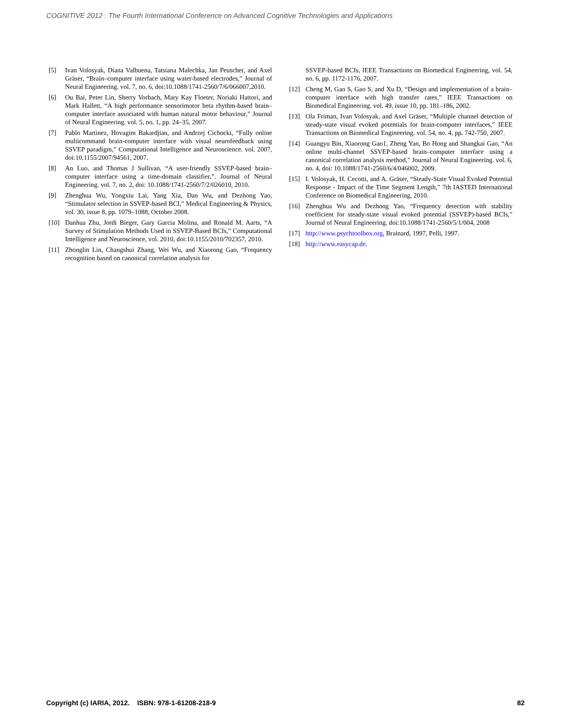COGNITIVE 2012 : The Fourth International Conference on Advanced Cognitive Technologies and Applications
[5] Ivan Volosyak, Diana Valbuena, Tatsiana Malechka, Jan Peuscher, and Axel Gräser, “Brain–computer interface using water-based electrodes,” Journal of Neural Engineering. vol. 7, no. 6, doi:10.1088/1741-2560/7/6/066007,2010.
[6] Ou Bai, Peter Lin, Sherry Vorbach, Mary Kay Floeter, Noriaki Hattori, and Mark Hallett, “A high performance sensorimotor beta rhythm-based brain–computer interface associated with human natural motor behaviour,” Journal of Neural Engineering. vol. 5, no. 1, pp. 24–35, 2007.
[7] Pablo Martinez, Hovagim Bakardjian, and Andrzej Cichocki, “Fully online multicommand brain-computer interface with visual neurofeedback using SSVEP paradigm,” Computational Intelligence and Neuroscience. vol. 2007, doi:10.1155/2007/94561, 2007.
[8] An Luo, and Thomas J Sullivan, “A user-friendly SSVEP-based brain–computer interface using a time-domain classifier,”. Journal of Neural Engineering. vol. 7, no. 2, doi: 10.1088/1741-2560/7/2/026010, 2010.
[9] Zhenghua Wu, Yongxiu Lai, Yang Xia, Dan Wu, and Dezhong Yao, “Stimulator selection in SSVEP-based BCI,” Medical Engineering & Physics, vol. 30, issue 8, pp. 1079–1088, October 2008.
[10] Danhua Zhu, Jordi Bieger, Gary Garcia Molina, and Ronald M. Aarts, “A Survey of Stimulation Methods Used in SSVEP-Based BCIs,” Computational Intelligence and Neuroscience, vol. 2010, doi:10.1155/2010/702357, 2010.
[11] Zhonglin Lin, Changshui Zhang, Wei Wu, and Xiaorong Gao, “Frequency recognition based on canonical correlation analysis for
SSVEP-based BCIs, IEEE Transactions on Biomedical Engineering, vol. 54, no. 6, pp. 1172-1176, 2007.
[12] Cheng M, Gao S, Gao S, and Xu D, “Design and implementation of a brain–computer interface with high transfer rates,” IEEE Transactions on Biomedical Engineering. vol. 49, issue 10, pp. 181–186, 2002.
[13] Ola Friman, Ivan Volosyak, and Axel Gräser, “Multiple channel detection of steady-state visual evoked potentials for brain-computer interfaces,” IEEE Transactions on Biomedical Engineering. vol. 54, no. 4, pp. 742-750, 2007.
[14] Guangyu Bin, Xiaorong Gao1, Zheng Yan, Bo Hong and Shangkai Gao, “An online multi-channel SSVEP-based brain–computer interface using a canonical correlation analysis method,” Journal of Neural Engineering. vol. 6, no. 4, doi: 10.1088/1741-2560/6/4/046002, 2009.
[15] I. Volosyak, H. Cecotti, and A. Gräser, “Steady-State Visual Evoked Potential Response - Impact of the Time Segment Length,” 7th IASTED International Conference on Biomedical Engineering, 2010.
[16] Zhenghua Wu and Dezhong Yao, “Frequency detection with stability coefficient for steady-state visual evoked potential (SSVEP)-based BCIs,” Journal of Neural Engineering. doi:10.1088/1741-2560/5/1/004, 2008
[17] http://www.psychtoolbox.org, Brainard, 1997, Pelli, 1997.
[18] http://www.easycap.de.
Copyright (c) IARIA, 2012. ISBN: 978-1-61208-218-9 82